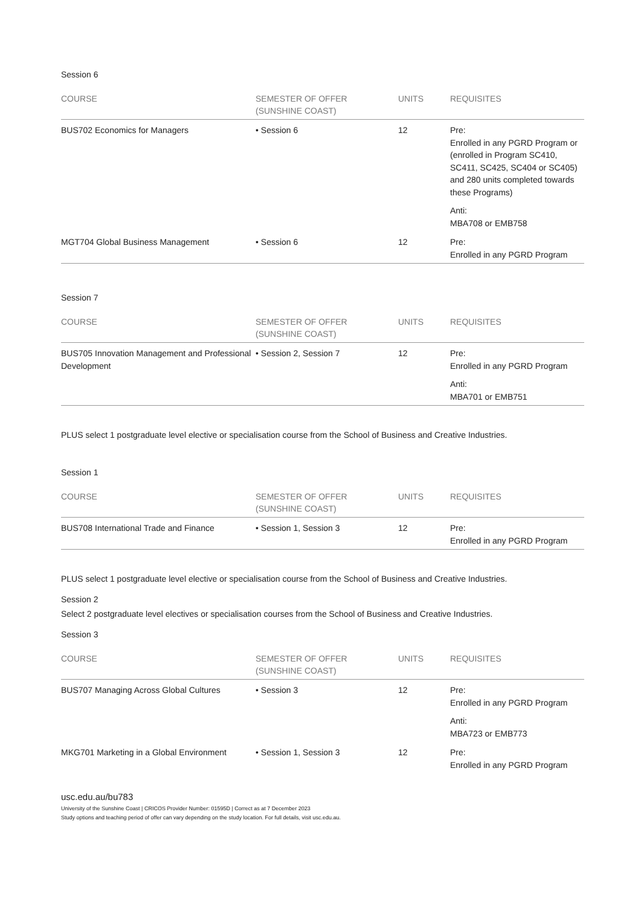Session 6
| COURSE | SEMESTER OF OFFER (SUNSHINE COAST) | UNITS | REQUISITES |
| --- | --- | --- | --- |
| BUS702 Economics for Managers | • Session 6 | 12 | Pre: Enrolled in any PGRD Program or (enrolled in Program SC410, SC411, SC425, SC404 or SC405) and 280 units completed towards these Programs) Anti: MBA708 or EMB758 |
| MGT704 Global Business Management | • Session 6 | 12 | Pre: Enrolled in any PGRD Program |
Session 7
| COURSE | SEMESTER OF OFFER (SUNSHINE COAST) | UNITS | REQUISITES |
| --- | --- | --- | --- |
| BUS705 Innovation Management and Professional Development | • Session 2, Session 7 | 12 | Pre: Enrolled in any PGRD Program Anti: MBA701 or EMB751 |
PLUS select 1 postgraduate level elective or specialisation course from the School of Business and Creative Industries.
Session 1
| COURSE | SEMESTER OF OFFER (SUNSHINE COAST) | UNITS | REQUISITES |
| --- | --- | --- | --- |
| BUS708 International Trade and Finance | • Session 1, Session 3 | 12 | Pre: Enrolled in any PGRD Program |
PLUS select 1 postgraduate level elective or specialisation course from the School of Business and Creative Industries.
Session 2
Select 2 postgraduate level electives or specialisation courses from the School of Business and Creative Industries.
Session 3
| COURSE | SEMESTER OF OFFER (SUNSHINE COAST) | UNITS | REQUISITES |
| --- | --- | --- | --- |
| BUS707 Managing Across Global Cultures | • Session 3 | 12 | Pre: Enrolled in any PGRD Program Anti: MBA723 or EMB773 |
| MKG701 Marketing in a Global Environment | • Session 1, Session 3 | 12 | Pre: Enrolled in any PGRD Program |
usc.edu.au/bu783
University of the Sunshine Coast | CRICOS Provider Number: 01595D | Correct as at 7 December 2023
Study options and teaching period of offer can vary depending on the study location. For full details, visit usc.edu.au.